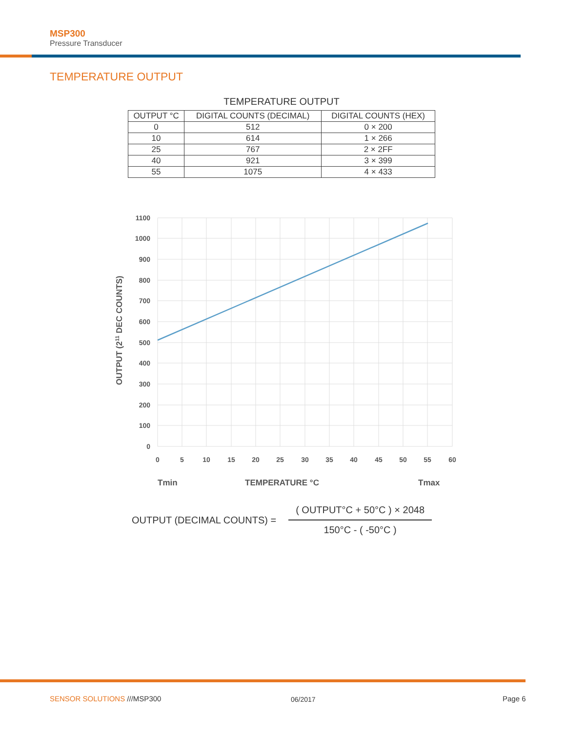MSP300
Pressure Transducer
TEMPERATURE OUTPUT
TEMPERATURE OUTPUT
| OUTPUT °C | DIGITAL COUNTS (DECIMAL) | DIGITAL COUNTS (HEX) |
| --- | --- | --- |
| 0 | 512 | 0 × 200 |
| 10 | 614 | 1 × 266 |
| 25 | 767 | 2 × 2FF |
| 40 | 921 | 3 × 399 |
| 55 | 1075 | 4 × 433 |
1100
1000
900
800
700
600
500
400
300
200
100
0
0
5
10
15
20
25
30
35
40
45
50
55
60
Tmin
TEMPERATURE °C
Tmax
OUTPUT (211 DEC COUNTS)
OUTPUT (DECIMAL COUNTS) =
( OUTPUT°C + 50°C ) × 2048
150°C - ( -50°C )
SENSOR SOLUTIONS ///MSP300 06/2017 Page 6